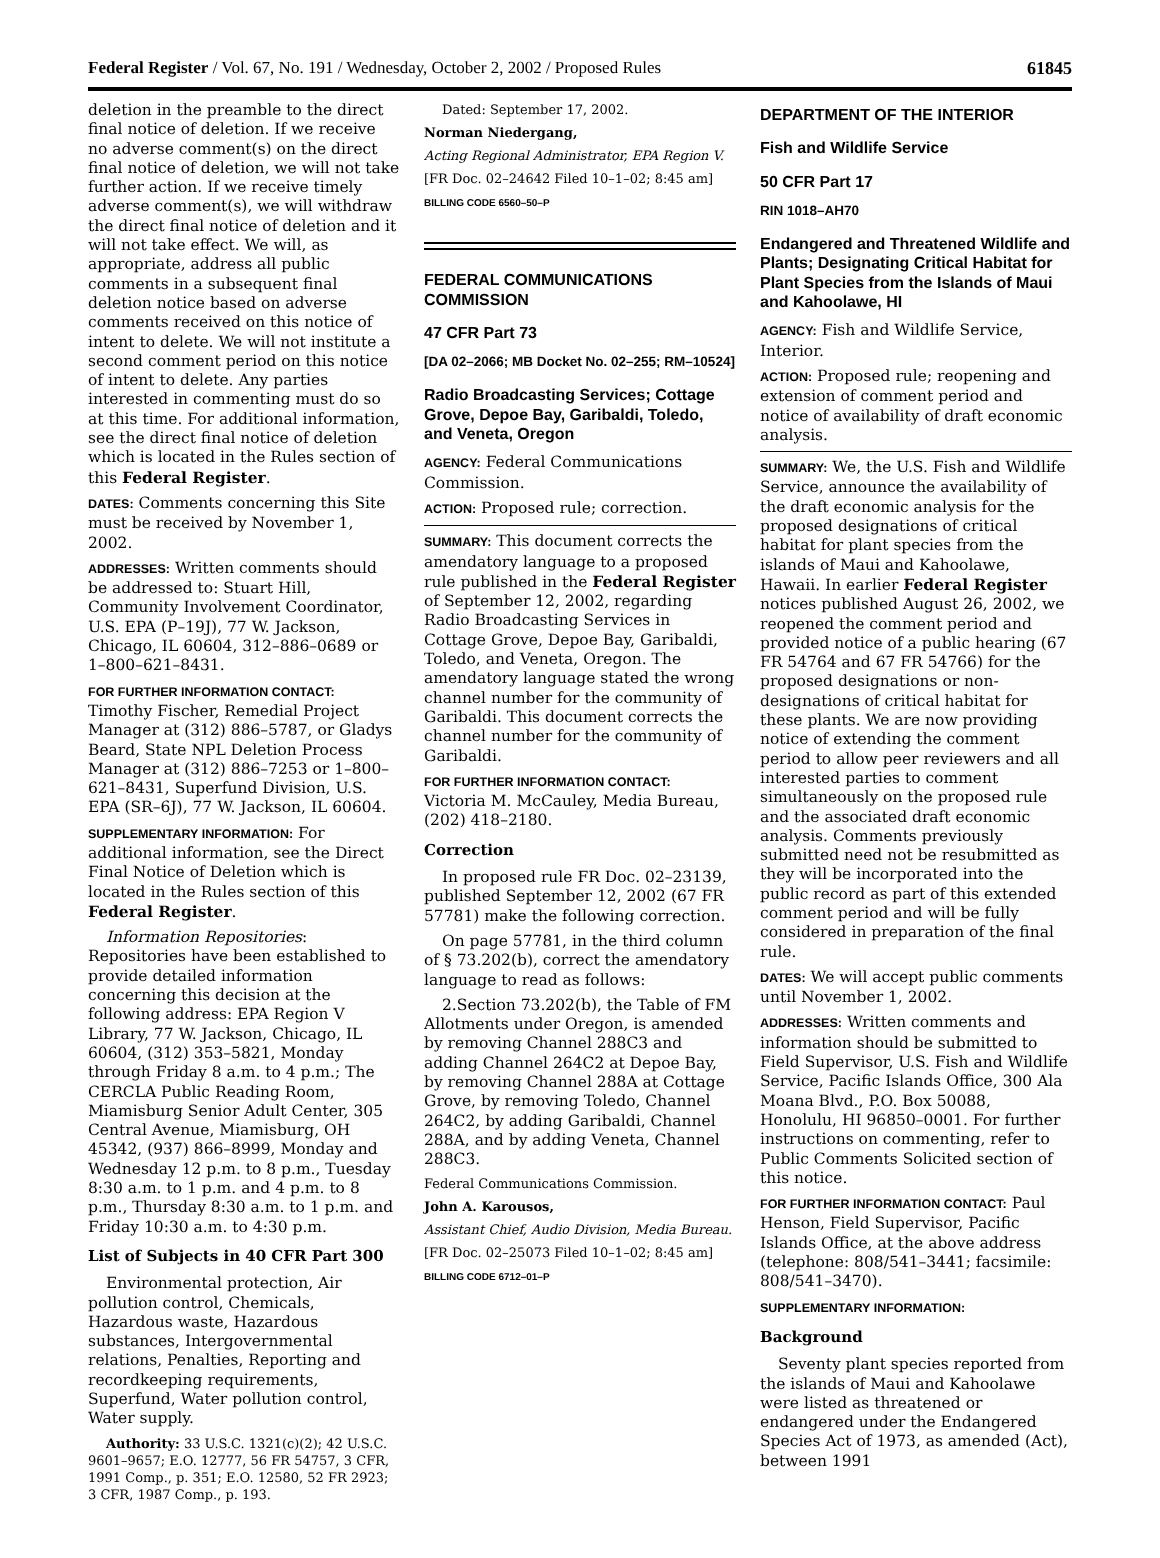Federal Register / Vol. 67, No. 191 / Wednesday, October 2, 2002 / Proposed Rules 61845
deletion in the preamble to the direct final notice of deletion. If we receive no adverse comment(s) on the direct final notice of deletion, we will not take further action. If we receive timely adverse comment(s), we will withdraw the direct final notice of deletion and it will not take effect. We will, as appropriate, address all public comments in a subsequent final deletion notice based on adverse comments received on this notice of intent to delete. We will not institute a second comment period on this notice of intent to delete. Any parties interested in commenting must do so at this time. For additional information, see the direct final notice of deletion which is located in the Rules section of this Federal Register.
DATES: Comments concerning this Site must be received by November 1, 2002.
ADDRESSES: Written comments should be addressed to: Stuart Hill, Community Involvement Coordinator, U.S. EPA (P–19J), 77 W. Jackson, Chicago, IL 60604, 312–886–0689 or 1–800–621–8431.
FOR FURTHER INFORMATION CONTACT: Timothy Fischer, Remedial Project Manager at (312) 886–5787, or Gladys Beard, State NPL Deletion Process Manager at (312) 886–7253 or 1–800–621–8431, Superfund Division, U.S. EPA (SR–6J), 77 W. Jackson, IL 60604.
SUPPLEMENTARY INFORMATION: For additional information, see the Direct Final Notice of Deletion which is located in the Rules section of this Federal Register.
Information Repositories: Repositories have been established to provide detailed information concerning this decision at the following address: EPA Region V Library, 77 W. Jackson, Chicago, IL 60604, (312) 353–5821, Monday through Friday 8 a.m. to 4 p.m.; The CERCLA Public Reading Room, Miamisburg Senior Adult Center, 305 Central Avenue, Miamisburg, OH 45342, (937) 866–8999, Monday and Wednesday 12 p.m. to 8 p.m., Tuesday 8:30 a.m. to 1 p.m. and 4 p.m. to 8 p.m., Thursday 8:30 a.m. to 1 p.m. and Friday 10:30 a.m. to 4:30 p.m.
List of Subjects in 40 CFR Part 300
Environmental protection, Air pollution control, Chemicals, Hazardous waste, Hazardous substances, Intergovernmental relations, Penalties, Reporting and recordkeeping requirements, Superfund, Water pollution control, Water supply.
Authority: 33 U.S.C. 1321(c)(2); 42 U.S.C. 9601–9657; E.O. 12777, 56 FR 54757, 3 CFR, 1991 Comp., p. 351; E.O. 12580, 52 FR 2923; 3 CFR, 1987 Comp., p. 193.
Dated: September 17, 2002.
Norman Niedergang,
Acting Regional Administrator, EPA Region V.
[FR Doc. 02–24642 Filed 10–1–02; 8:45 am]
BILLING CODE 6560–50–P
FEDERAL COMMUNICATIONS COMMISSION
47 CFR Part 73
[DA 02–2066; MB Docket No. 02–255; RM–10524]
Radio Broadcasting Services; Cottage Grove, Depoe Bay, Garibaldi, Toledo, and Veneta, Oregon
AGENCY: Federal Communications Commission.
ACTION: Proposed rule; correction.
SUMMARY: This document corrects the amendatory language to a proposed rule published in the Federal Register of September 12, 2002, regarding Radio Broadcasting Services in Cottage Grove, Depoe Bay, Garibaldi, Toledo, and Veneta, Oregon. The amendatory language stated the wrong channel number for the community of Garibaldi. This document corrects the channel number for the community of Garibaldi.
FOR FURTHER INFORMATION CONTACT: Victoria M. McCauley, Media Bureau, (202) 418–2180.
Correction
In proposed rule FR Doc. 02–23139, published September 12, 2002 (67 FR 57781) make the following correction.
On page 57781, in the third column of § 73.202(b), correct the amendatory language to read as follows:
2.Section 73.202(b), the Table of FM Allotments under Oregon, is amended by removing Channel 288C3 and adding Channel 264C2 at Depoe Bay, by removing Channel 288A at Cottage Grove, by removing Toledo, Channel 264C2, by adding Garibaldi, Channel 288A, and by adding Veneta, Channel 288C3.
Federal Communications Commission.
John A. Karousos,
Assistant Chief, Audio Division, Media Bureau.
[FR Doc. 02–25073 Filed 10–1–02; 8:45 am]
BILLING CODE 6712–01–P
DEPARTMENT OF THE INTERIOR
Fish and Wildlife Service
50 CFR Part 17
RIN 1018–AH70
Endangered and Threatened Wildlife and Plants; Designating Critical Habitat for Plant Species from the Islands of Maui and Kahoolawe, HI
AGENCY: Fish and Wildlife Service, Interior.
ACTION: Proposed rule; reopening and extension of comment period and notice of availability of draft economic analysis.
SUMMARY: We, the U.S. Fish and Wildlife Service, announce the availability of the draft economic analysis for the proposed designations of critical habitat for plant species from the islands of Maui and Kahoolawe, Hawaii. In earlier Federal Register notices published August 26, 2002, we reopened the comment period and provided notice of a public hearing (67 FR 54764 and 67 FR 54766) for the proposed designations or non-designations of critical habitat for these plants. We are now providing notice of extending the comment period to allow peer reviewers and all interested parties to comment simultaneously on the proposed rule and the associated draft economic analysis. Comments previously submitted need not be resubmitted as they will be incorporated into the public record as part of this extended comment period and will be fully considered in preparation of the final rule.
DATES: We will accept public comments until November 1, 2002.
ADDRESSES: Written comments and information should be submitted to Field Supervisor, U.S. Fish and Wildlife Service, Pacific Islands Office, 300 Ala Moana Blvd., P.O. Box 50088, Honolulu, HI 96850–0001. For further instructions on commenting, refer to Public Comments Solicited section of this notice.
FOR FURTHER INFORMATION CONTACT: Paul Henson, Field Supervisor, Pacific Islands Office, at the above address (telephone: 808/541–3441; facsimile: 808/541–3470).
SUPPLEMENTARY INFORMATION:
Background
Seventy plant species reported from the islands of Maui and Kahoolawe were listed as threatened or endangered under the Endangered Species Act of 1973, as amended (Act), between 1991